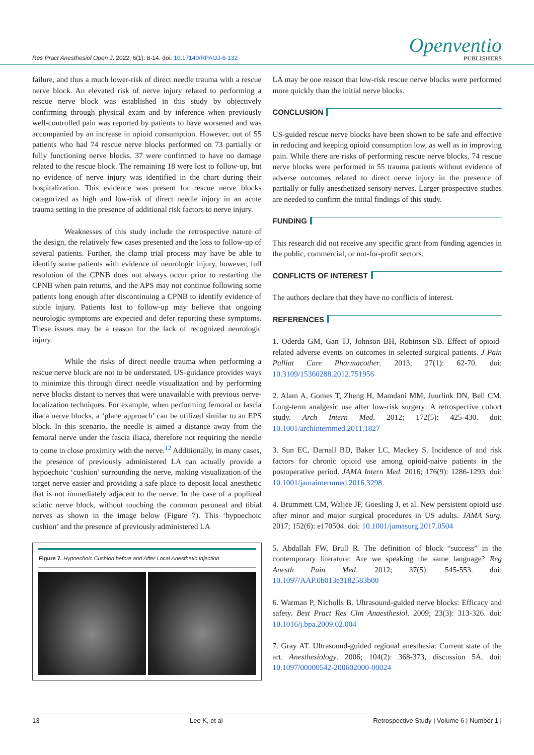Res Pract Anesthesiol Open J. 2022; 6(1): 8-14. doi: 10.17140/RPAOJ-6-132
Openventio
PUBLISHERS
failure, and thus a much lower-risk of direct needle trauma with a rescue nerve block. An elevated risk of nerve injury related to performing a rescue nerve block was established in this study by objectively confirming through physical exam and by inference when previously well-controlled pain was reported by patients to have worsened and was accompanied by an increase in opioid consumption. However, out of 55 patients who had 74 rescue nerve blocks performed on 73 partially or fully functioning nerve blocks, 37 were confirmed to have no damage related to the rescue block. The remaining 18 were lost to follow-up, but no evidence of nerve injury was identified in the chart during their hospitalization. This evidence was present for rescue nerve blocks categorized as high and low-risk of direct needle injury in an acute trauma setting in the presence of additional risk factors to nerve injury.
Weaknesses of this study include the retrospective nature of the design, the relatively few cases presented and the loss to follow-up of several patients. Further, the clamp trial process may have be able to identify some patients with evidence of neurologic injury, however, full resolution of the CPNB does not always occur prior to restarting the CPNB when pain returns, and the APS may not continue following some patients long enough after discontinuing a CPNB to identify evidence of subtle injury. Patients lost to follow-up may believe that ongoing neurologic symptoms are expected and defer reporting these symptoms. These issues may be a reason for the lack of recognized neurologic injury.
While the risks of direct needle trauma when performing a rescue nerve block are not to be understated, US-guidance provides ways to minimize this through direct needle visualization and by performing nerve blocks distant to nerves that were unavailable with previous nerve-localization techniques. For example, when performing femoral or fascia iliaca nerve blocks, a ‘plane approach’ can be utilized similar to an EPS block. In this scenario, the needle is aimed a distance away from the femoral nerve under the fascia iliaca, therefore not requiring the needle to come in close proximity with the nerve.<sup>12</sup> Additionally, in many cases, the presence of previously administered LA can actually provide a hypoechoic ‘cushion’ surrounding the nerve, making visualization of the target nerve easier and providing a safe place to deposit local anesthetic that is not immediately adjacent to the nerve. In the case of a popliteal sciatic nerve block, without touching the common peroneal and tibial nerves as shown in the image below (Figure 7). This ‘hypoechoic cushion’ and the presence of previously administered LA
Figure 7. Hypoechoic Cushion before and After Local Anesthetic Injection
LA may be one reason that low-risk rescue nerve blocks were performed more quickly than the initial nerve blocks.
CONCLUSION
US-guided rescue nerve blocks have been shown to be safe and effective in reducing and keeping opioid consumption low, as well as in improving pain. While there are risks of performing rescue nerve blocks, 74 rescue nerve blocks were performed in 55 trauma patients without evidence of adverse outcomes related to direct nerve injury in the presence of partially or fully anesthetized sensory nerves. Larger prospective studies are needed to confirm the initial findings of this study.
FUNDING
This research did not receive any specific grant from funding agencies in the public, commercial, or not-for-profit sectors.
CONFLICTS OF INTEREST
The authors declare that they have no conflicts of interest.
REFERENCES
1. Oderda GM, Gan TJ, Johnson BH, Robinson SB. Effect of opioid-related adverse events on outcomes in selected surgical patients. J Pain Palliat Care Pharmacother. 2013; 27(1): 62-70. doi: 10.3109/15360288.2012.751956
2. Alam A, Gomes T, Zheng H, Mamdani MM, Juurlink DN, Bell CM. Long-term analgesic use after low-risk surgery: A retrospective cohort study. Arch Intern Med. 2012; 172(5): 425-430. doi: 10.1001/archinternmed.2011.1827
3. Sun EC, Darnall BD, Baker LC, Mackey S. Incidence of and risk factors for chronic opioid use among opioid-naive patients in the postoperative period. JAMA Intern Med. 2016; 176(9): 1286-1293. doi: 10.1001/jamainternmed.2016.3298
4. Brummett CM, Waljee JF, Goesling J, et al. New persistent opioid use after minor and major surgical procedures in US adults. JAMA Surg. 2017; 152(6): e170504. doi: 10.1001/jamasurg.2017.0504
5. Abdallah FW, Brull R. The definition of block “success” in the contemporary literature: Are we speaking the same language? Reg Anesth Pain Med. 2012; 37(5): 545-553. doi: 10.1097/AAP.0b013e3182583b00
6. Warman P, Nicholls B. Ultrasound-guided nerve blocks: Efficacy and safety. Best Pract Res Clin Anaesthesiol. 2009; 23(3): 313-326. doi: 10.1016/j.bpa.2009.02.004
7. Gray AT. Ultrasound-guided regional anesthesia: Current state of the art. Anesthesiology. 2006; 104(2): 368-373, discussion 5A. doi: 10.1097/00000542-200602000-00024
13 Lee K, et al Retrospective Study | Volume 6 | Number 1 |